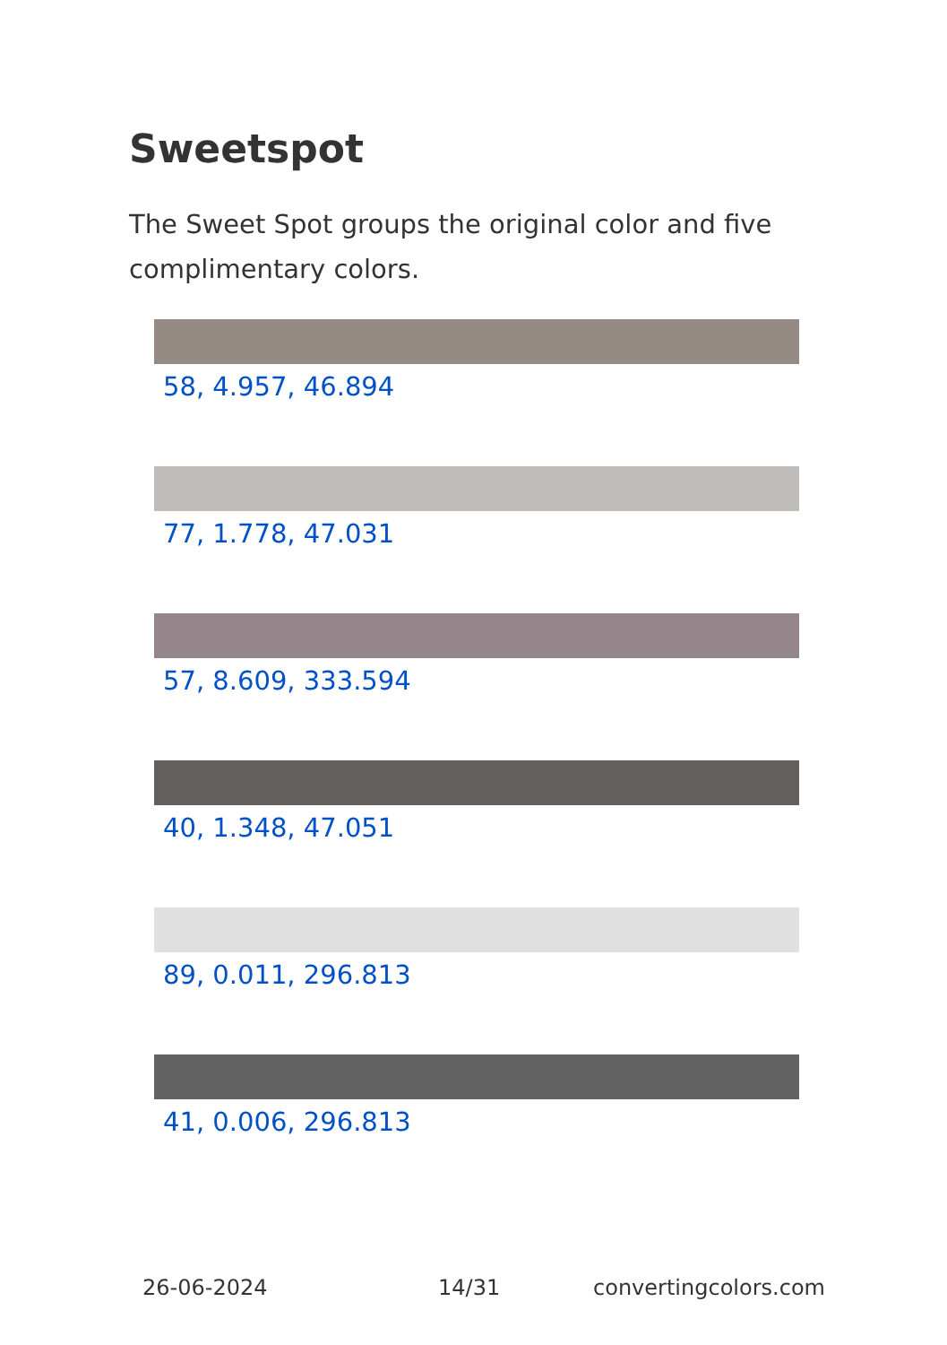Sweetspot
The Sweet Spot groups the original color and five complimentary colors.
58, 4.957, 46.894
77, 1.778, 47.031
57, 8.609, 333.594
40, 1.348, 47.051
89, 0.011, 296.813
41, 0.006, 296.813
26-06-2024 14/31 convertingcolors.com